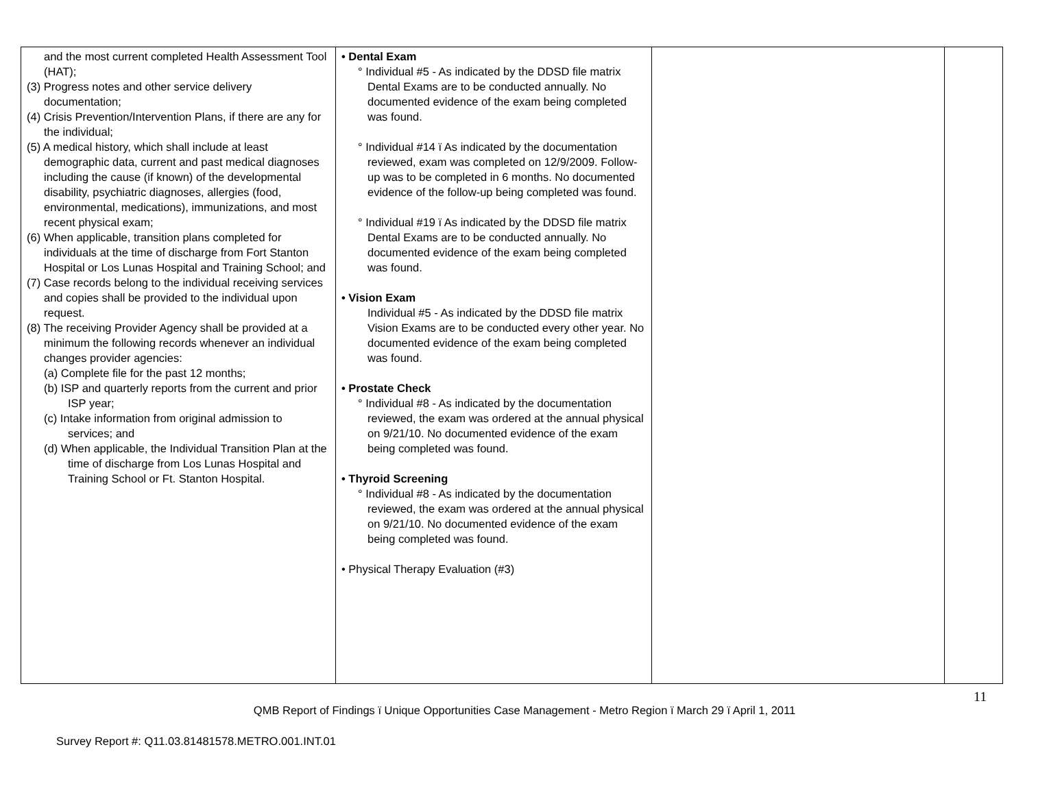| and the most current completed Health Assessment Tool (HAT); (3) Progress notes and other service delivery documentation; (4) Crisis Prevention/Intervention Plans, if there are any for the individual; (5) A medical history, which shall include at least demographic data, current and past medical diagnoses including the cause (if known) of the developmental disability, psychiatric diagnoses, allergies (food, environmental, medications), immunizations, and most recent physical exam; (6) When applicable, transition plans completed for individuals at the time of discharge from Fort Stanton Hospital or Los Lunas Hospital and Training School; and (7) Case records belong to the individual receiving services and copies shall be provided to the individual upon request. (8) The receiving Provider Agency shall be provided at a minimum the following records whenever an individual changes provider agencies: (a) Complete file for the past 12 months; (b) ISP and quarterly reports from the current and prior ISP year; (c) Intake information from original admission to services; and (d) When applicable, the Individual Transition Plan at the time of discharge from Los Lunas Hospital and Training School or Ft. Stanton Hospital. | • Dental Exam ° Individual #5 - As indicated by the DDSD file matrix Dental Exams are to be conducted annually. No documented evidence of the exam being completed was found. ° Individual #14 ï As indicated by the documentation reviewed, exam was completed on 12/9/2009. Follow-up was to be completed in 6 months. No documented evidence of the follow-up being completed was found. ° Individual #19 ï As indicated by the DDSD file matrix Dental Exams are to be conducted annually. No documented evidence of the exam being completed was found. • Vision Exam Individual #5 - As indicated by the DDSD file matrix Vision Exams are to be conducted every other year. No documented evidence of the exam being completed was found. • Prostate Check ° Individual #8 - As indicated by the documentation reviewed, the exam was ordered at the annual physical on 9/21/10. No documented evidence of the exam being completed was found. • Thyroid Screening ° Individual #8 - As indicated by the documentation reviewed, the exam was ordered at the annual physical on 9/21/10. No documented evidence of the exam being completed was found. • Physical Therapy Evaluation (#3) | | |
11
QMB Report of Findings ï Unique Opportunities Case Management - Metro Region ï March 29 ï April 1, 2011
Survey Report #: Q11.03.81481578.METRO.001.INT.01